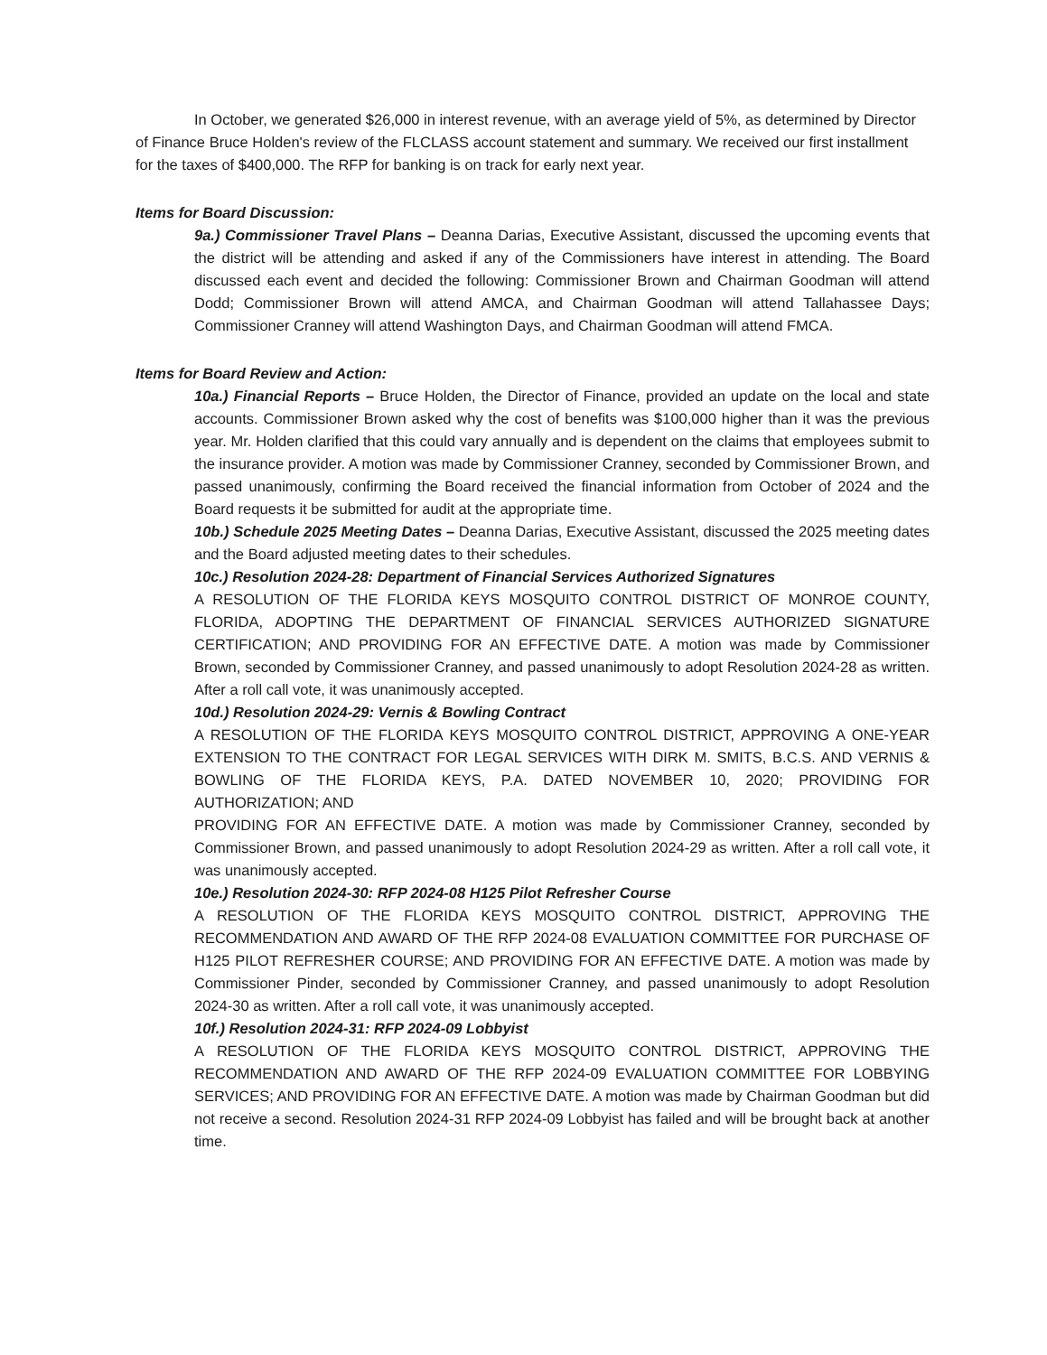In October, we generated $26,000 in interest revenue, with an average yield of 5%, as determined by Director of Finance Bruce Holden's review of the FLCLASS account statement and summary. We received our first installment for the taxes of $400,000. The RFP for banking is on track for early next year.
Items for Board Discussion:
9a.) Commissioner Travel Plans – Deanna Darias, Executive Assistant, discussed the upcoming events that the district will be attending and asked if any of the Commissioners have interest in attending. The Board discussed each event and decided the following: Commissioner Brown and Chairman Goodman will attend Dodd; Commissioner Brown will attend AMCA, and Chairman Goodman will attend Tallahassee Days; Commissioner Cranney will attend Washington Days, and Chairman Goodman will attend FMCA.
Items for Board Review and Action:
10a.) Financial Reports – Bruce Holden, the Director of Finance, provided an update on the local and state accounts. Commissioner Brown asked why the cost of benefits was $100,000 higher than it was the previous year. Mr. Holden clarified that this could vary annually and is dependent on the claims that employees submit to the insurance provider. A motion was made by Commissioner Cranney, seconded by Commissioner Brown, and passed unanimously, confirming the Board received the financial information from October of 2024 and the Board requests it be submitted for audit at the appropriate time.
10b.) Schedule 2025 Meeting Dates – Deanna Darias, Executive Assistant, discussed the 2025 meeting dates and the Board adjusted meeting dates to their schedules.
10c.) Resolution 2024-28: Department of Financial Services Authorized Signatures
A RESOLUTION OF THE FLORIDA KEYS MOSQUITO CONTROL DISTRICT OF MONROE COUNTY, FLORIDA, ADOPTING THE DEPARTMENT OF FINANCIAL SERVICES AUTHORIZED SIGNATURE CERTIFICATION; AND PROVIDING FOR AN EFFECTIVE DATE. A motion was made by Commissioner Brown, seconded by Commissioner Cranney, and passed unanimously to adopt Resolution 2024-28 as written. After a roll call vote, it was unanimously accepted.
10d.) Resolution 2024-29: Vernis & Bowling Contract
A RESOLUTION OF THE FLORIDA KEYS MOSQUITO CONTROL DISTRICT, APPROVING A ONE-YEAR EXTENSION TO THE CONTRACT FOR LEGAL SERVICES WITH DIRK M. SMITS, B.C.S. AND VERNIS & BOWLING OF THE FLORIDA KEYS, P.A. DATED NOVEMBER 10, 2020; PROVIDING FOR AUTHORIZATION; AND
PROVIDING FOR AN EFFECTIVE DATE. A motion was made by Commissioner Cranney, seconded by Commissioner Brown, and passed unanimously to adopt Resolution 2024-29 as written. After a roll call vote, it was unanimously accepted.
10e.) Resolution 2024-30: RFP 2024-08 H125 Pilot Refresher Course
A RESOLUTION OF THE FLORIDA KEYS MOSQUITO CONTROL DISTRICT, APPROVING THE RECOMMENDATION AND AWARD OF THE RFP 2024-08 EVALUATION COMMITTEE FOR PURCHASE OF H125 PILOT REFRESHER COURSE; AND PROVIDING FOR AN EFFECTIVE DATE. A motion was made by Commissioner Pinder, seconded by Commissioner Cranney, and passed unanimously to adopt Resolution 2024-30 as written. After a roll call vote, it was unanimously accepted.
10f.) Resolution 2024-31: RFP 2024-09 Lobbyist
A RESOLUTION OF THE FLORIDA KEYS MOSQUITO CONTROL DISTRICT, APPROVING THE RECOMMENDATION AND AWARD OF THE RFP 2024-09 EVALUATION COMMITTEE FOR LOBBYING SERVICES; AND PROVIDING FOR AN EFFECTIVE DATE. A motion was made by Chairman Goodman but did not receive a second. Resolution 2024-31 RFP 2024-09 Lobbyist has failed and will be brought back at another time.